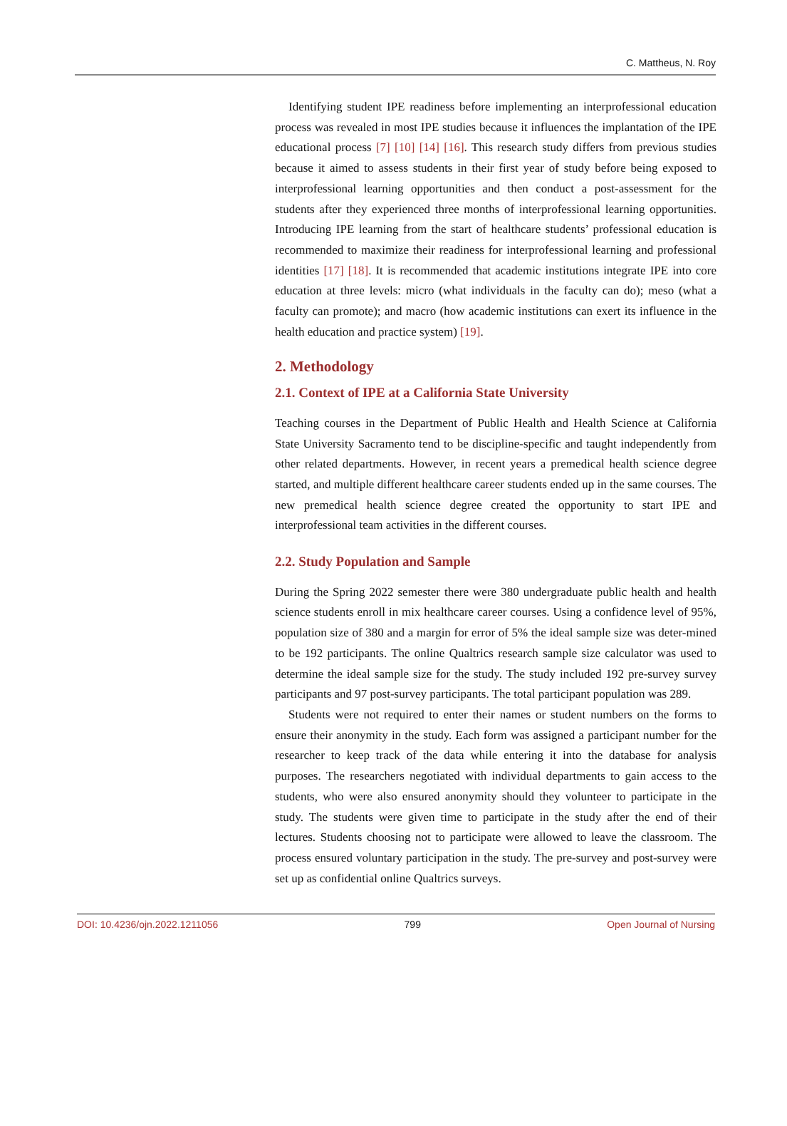C. Mattheus, N. Roy
Identifying student IPE readiness before implementing an interprofessional education process was revealed in most IPE studies because it influences the implantation of the IPE educational process [7] [10] [14] [16]. This research study differs from previous studies because it aimed to assess students in their first year of study before being exposed to interprofessional learning opportunities and then conduct a post-assessment for the students after they experienced three months of interprofessional learning opportunities. Introducing IPE learning from the start of healthcare students’ professional education is recommended to maximize their readiness for interprofessional learning and professional identities [17] [18]. It is recommended that academic institutions integrate IPE into core education at three levels: micro (what individuals in the faculty can do); meso (what a faculty can promote); and macro (how academic institutions can exert its influence in the health education and practice system) [19].
2. Methodology
2.1. Context of IPE at a California State University
Teaching courses in the Department of Public Health and Health Science at California State University Sacramento tend to be discipline-specific and taught independently from other related departments. However, in recent years a premedical health science degree started, and multiple different healthcare career students ended up in the same courses. The new premedical health science degree created the opportunity to start IPE and interprofessional team activities in the different courses.
2.2. Study Population and Sample
During the Spring 2022 semester there were 380 undergraduate public health and health science students enroll in mix healthcare career courses. Using a confidence level of 95%, population size of 380 and a margin for error of 5% the ideal sample size was deter-mined to be 192 participants. The online Qualtrics research sample size calculator was used to determine the ideal sample size for the study. The study included 192 pre-survey survey participants and 97 post-survey participants. The total participant population was 289.
Students were not required to enter their names or student numbers on the forms to ensure their anonymity in the study. Each form was assigned a participant number for the researcher to keep track of the data while entering it into the database for analysis purposes. The researchers negotiated with individual departments to gain access to the students, who were also ensured anonymity should they volunteer to participate in the study. The students were given time to participate in the study after the end of their lectures. Students choosing not to participate were allowed to leave the classroom. The process ensured voluntary participation in the study. The pre-survey and post-survey were set up as confidential online Qualtrics surveys.
DOI: 10.4236/ojn.2022.1211056 799 Open Journal of Nursing